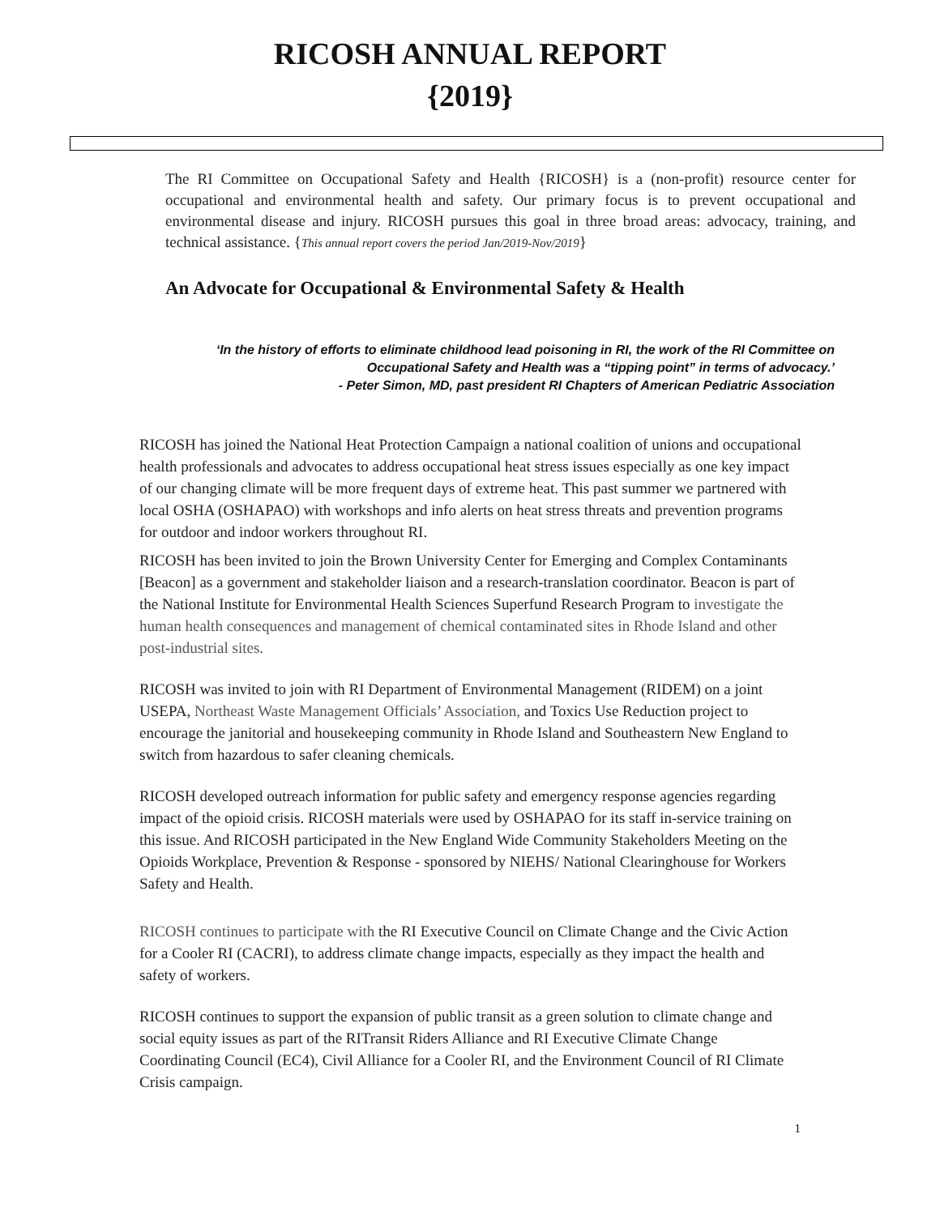RICOSH ANNUAL REPORT
{2019}
The RI Committee on Occupational Safety and Health {RICOSH} is a (non-profit) resource center for occupational and environmental health and safety. Our primary focus is to prevent occupational and environmental disease and injury. RICOSH pursues this goal in three broad areas: advocacy, training, and technical assistance. {This annual report covers the period Jan/2019-Nov/2019}
An Advocate for Occupational & Environmental Safety & Health
‘In the history of efforts to eliminate childhood lead poisoning in RI, the work of the RI Committee on Occupational Safety and Health was a “tipping point” in terms of advocacy.’
- Peter Simon, MD, past president RI Chapters of American Pediatric Association
RICOSH has joined the National Heat Protection Campaign a national coalition of unions and occupational health professionals and advocates to address occupational heat stress issues especially as one key impact of our changing climate will be more frequent days of extreme heat. This past summer we partnered with local OSHA (OSHAPAO) with workshops and info alerts on heat stress threats and prevention programs for outdoor and indoor workers throughout RI.
RICOSH has been invited to join the Brown University Center for Emerging and Complex Contaminants [Beacon] as a government and stakeholder liaison and a research-translation coordinator. Beacon is part of the National Institute for Environmental Health Sciences Superfund Research Program to investigate the human health consequences and management of chemical contaminated sites in Rhode Island and other post-industrial sites.
RICOSH was invited to join with RI Department of Environmental Management (RIDEM) on a joint USEPA, Northeast Waste Management Officials’ Association, and Toxics Use Reduction project to encourage the janitorial and housekeeping community in Rhode Island and Southeastern New England to switch from hazardous to safer cleaning chemicals.
RICOSH developed outreach information for public safety and emergency response agencies regarding impact of the opioid crisis. RICOSH materials were used by OSHAPAO for its staff in-service training on this issue. And RICOSH participated in the New England Wide Community Stakeholders Meeting on the Opioids Workplace, Prevention & Response - sponsored by NIEHS/ National Clearinghouse for Workers Safety and Health.
RICOSH continues to participate with the RI Executive Council on Climate Change and the Civic Action for a Cooler RI (CACRI), to address climate change impacts, especially as they impact the health and safety of workers.
RICOSH continues to support the expansion of public transit as a green solution to climate change and social equity issues as part of the RITransit Riders Alliance and RI Executive Climate Change Coordinating Council (EC4), Civil Alliance for a Cooler RI, and the Environment Council of RI Climate Crisis campaign.
1